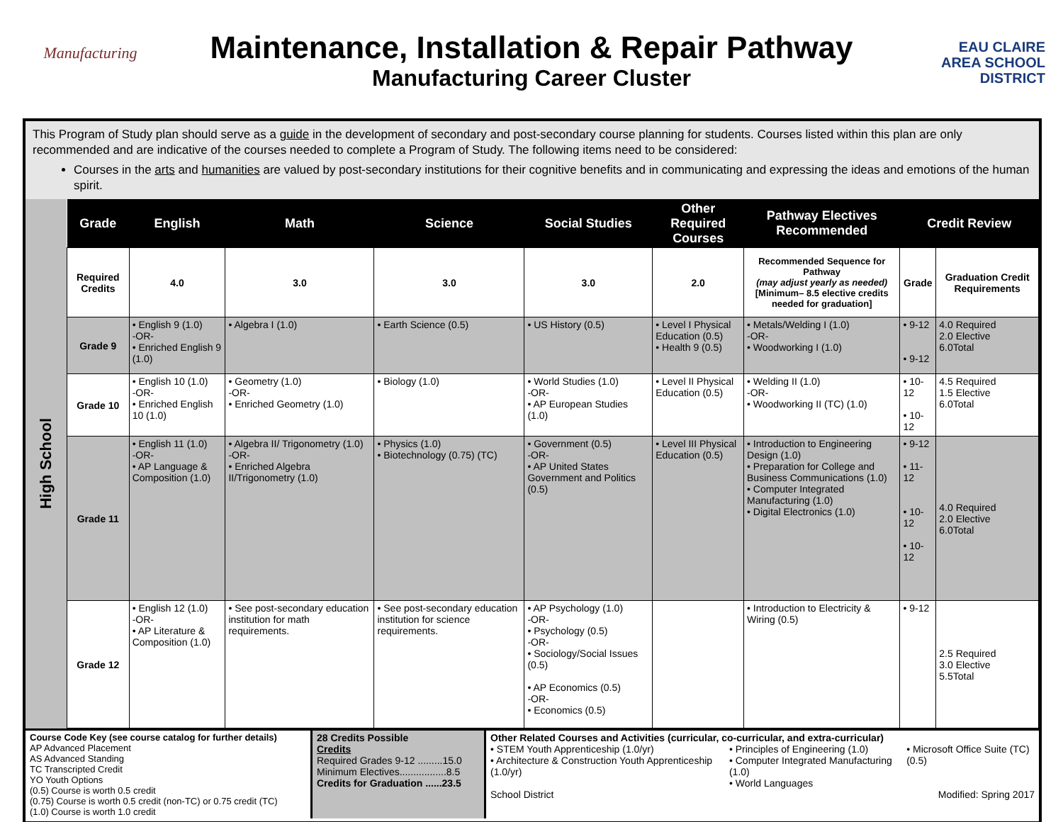Manufacturing
Maintenance, Installation & Repair Pathway
Manufacturing Career Cluster
EAU CLAIRE
AREA SCHOOL DISTRICT
This Program of Study plan should serve as a guide in the development of secondary and post-secondary course planning for students. Courses listed within this plan are only recommended and are indicative of the courses needed to complete a Program of Study. The following items need to be considered:
Courses in the arts and humanities are valued by post-secondary institutions for their cognitive benefits and in communicating and expressing the ideas and emotions of the human spirit.
High School
| Grade | English | Math | Science | Social Studies | Other Required Courses | Pathway Electives Recommended | Credit Review | |
| --- | --- | --- | --- | --- | --- | --- | --- | --- |
| Required Credits | 4.0 | 3.0 | 3.0 | 3.0 | 2.0 | Recommended Sequence for Pathway (may adjust yearly as needed) [Minimum– 8.5 elective credits needed for graduation] | Grade | Graduation Credit Requirements |
| Grade 9 | • English 9 (1.0) -OR- • Enriched English 9 (1.0) | • Algebra I (1.0) | • Earth Science (0.5) | • US History (0.5) | • Level I Physical Education (0.5) • Health 9 (0.5) | • Metals/Welding I (1.0) -OR- • Woodworking I (1.0) | • 9-12 • 9-12 | 4.0 Required 2.0 Elective 6.0Total |
| Grade 10 | • English 10 (1.0) -OR- • Enriched English 10 (1.0) | • Geometry (1.0) -OR- • Enriched Geometry (1.0) | • Biology (1.0) | • World Studies (1.0) -OR- • AP European Studies (1.0) | • Level II Physical Education (0.5) | • Welding II (1.0) -OR- • Woodworking II (TC) (1.0) | • 10-12 • 10-12 | 4.5 Required 1.5 Elective 6.0Total |
| Grade 11 | • English 11 (1.0) -OR- • AP Language & Composition (1.0) | • Algebra II/ Trigonometry (1.0) -OR- • Enriched Algebra II/Trigonometry (1.0) | • Physics (1.0) • Biotechnology (0.75) (TC) | • Government (0.5) -OR- • AP United States Government and Politics (0.5) | • Level III Physical Education (0.5) | • Introduction to Engineering Design (1.0) • Preparation for College and Business Communications (1.0) • Computer Integrated Manufacturing (1.0) • Digital Electronics (1.0) | • 9-12 • 11-12 • 10-12 • 10-12 | 4.0 Required 2.0 Elective 6.0Total |
| Grade 12 | • English 12 (1.0) -OR- • AP Literature & Composition (1.0) | • See post-secondary education institution for math requirements. | • See post-secondary education institution for science requirements. | • AP Psychology (1.0) -OR- • Psychology (0.5) -OR- • Sociology/Social Issues (0.5) • AP Economics (0.5) -OR- • Economics (0.5) | | • Introduction to Electricity & Wiring (0.5) | • 9-12 | 2.5 Required 3.0 Elective 5.5Total |
Course Code Key (see course catalog for further details)
AP Advanced Placement
AS Advanced Standing
TC Transcripted Credit
YO Youth Options
(0.5) Course is worth 0.5 credit
(0.75) Course is worth 0.5 credit (non-TC) or 0.75 credit (TC)
(1.0) Course is worth 1.0 credit
28 Credits Possible
Credits
Required Grades 9-12 .........15.0
Minimum Electives.................8.5
Credits for Graduation ......23.5
Other Related Courses and Activities (curricular, co-curricular, and extra-curricular)
• STEM Youth Apprenticeship (1.0/yr)
• Architecture & Construction Youth Apprenticeship (1.0/yr)
• Principles of Engineering (1.0)
• Computer Integrated Manufacturing (1.0)
• World Languages
• Microsoft Office Suite (TC) (0.5)
School District Modified: Spring 2017